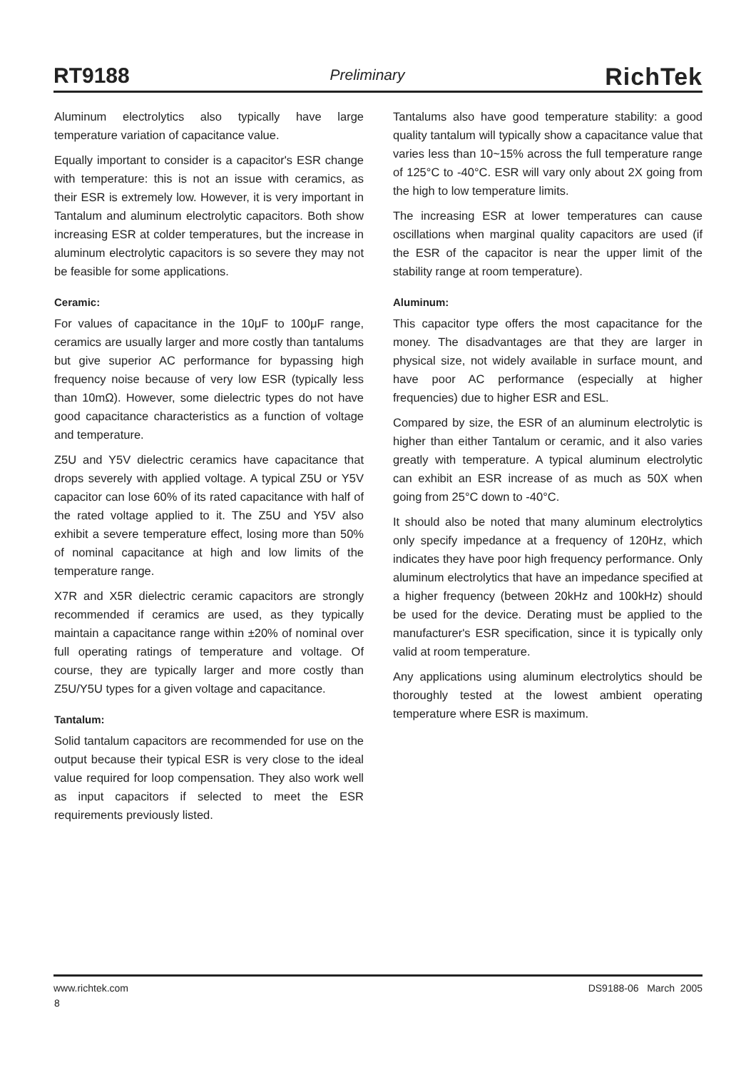RT9188 Preliminary RichTek
Aluminum electrolytics also typically have large temperature variation of capacitance value.
Equally important to consider is a capacitor's ESR change with temperature: this is not an issue with ceramics, as their ESR is extremely low. However, it is very important in Tantalum and aluminum electrolytic capacitors. Both show increasing ESR at colder temperatures, but the increase in aluminum electrolytic capacitors is so severe they may not be feasible for some applications.
Ceramic:
For values of capacitance in the 10μF to 100μF range, ceramics are usually larger and more costly than tantalums but give superior AC performance for bypassing high frequency noise because of very low ESR (typically less than 10mΩ). However, some dielectric types do not have good capacitance characteristics as a function of voltage and temperature.
Z5U and Y5V dielectric ceramics have capacitance that drops severely with applied voltage. A typical Z5U or Y5V capacitor can lose 60% of its rated capacitance with half of the rated voltage applied to it. The Z5U and Y5V also exhibit a severe temperature effect, losing more than 50% of nominal capacitance at high and low limits of the temperature range.
X7R and X5R dielectric ceramic capacitors are strongly recommended if ceramics are used, as they typically maintain a capacitance range within ±20% of nominal over full operating ratings of temperature and voltage. Of course, they are typically larger and more costly than Z5U/Y5U types for a given voltage and capacitance.
Tantalum:
Solid tantalum capacitors are recommended for use on the output because their typical ESR is very close to the ideal value required for loop compensation. They also work well as input capacitors if selected to meet the ESR requirements previously listed.
Tantalums also have good temperature stability: a good quality tantalum will typically show a capacitance value that varies less than 10~15% across the full temperature range of 125°C to -40°C. ESR will vary only about 2X going from the high to low temperature limits.
The increasing ESR at lower temperatures can cause oscillations when marginal quality capacitors are used (if the ESR of the capacitor is near the upper limit of the stability range at room temperature).
Aluminum:
This capacitor type offers the most capacitance for the money. The disadvantages are that they are larger in physical size, not widely available in surface mount, and have poor AC performance (especially at higher frequencies) due to higher ESR and ESL.
Compared by size, the ESR of an aluminum electrolytic is higher than either Tantalum or ceramic, and it also varies greatly with temperature. A typical aluminum electrolytic can exhibit an ESR increase of as much as 50X when going from 25°C down to -40°C.
It should also be noted that many aluminum electrolytics only specify impedance at a frequency of 120Hz, which indicates they have poor high frequency performance. Only aluminum electrolytics that have an impedance specified at a higher frequency (between 20kHz and 100kHz) should be used for the device. Derating must be applied to the manufacturer's ESR specification, since it is typically only valid at room temperature.
Any applications using aluminum electrolytics should be thoroughly tested at the lowest ambient operating temperature where ESR is maximum.
www.richtek.com DS9188-06 March 2005
8